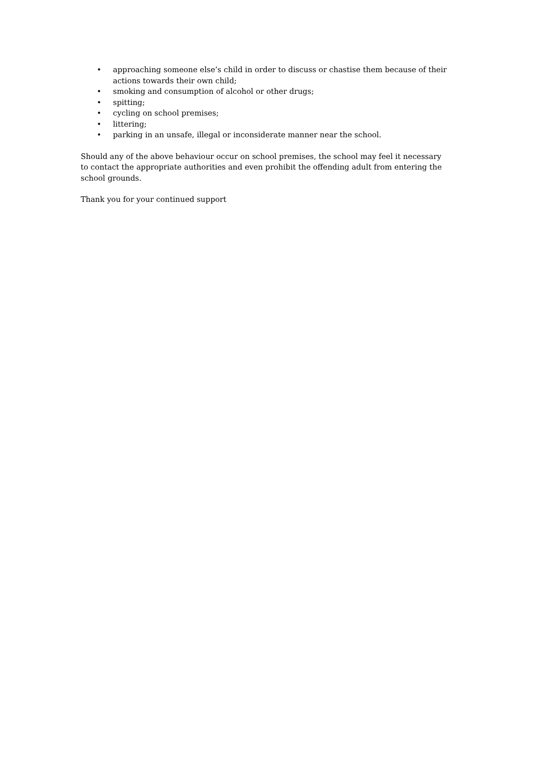• approaching someone else’s child in order to discuss or chastise them because of their actions towards their own child;
• smoking and consumption of alcohol or other drugs;
• spitting;
• cycling on school premises;
• littering;
• parking in an unsafe, illegal or inconsiderate manner near the school.
Should any of the above behaviour occur on school premises, the school may feel it necessary to contact the appropriate authorities and even prohibit the offending adult from entering the school grounds.
Thank you for your continued support